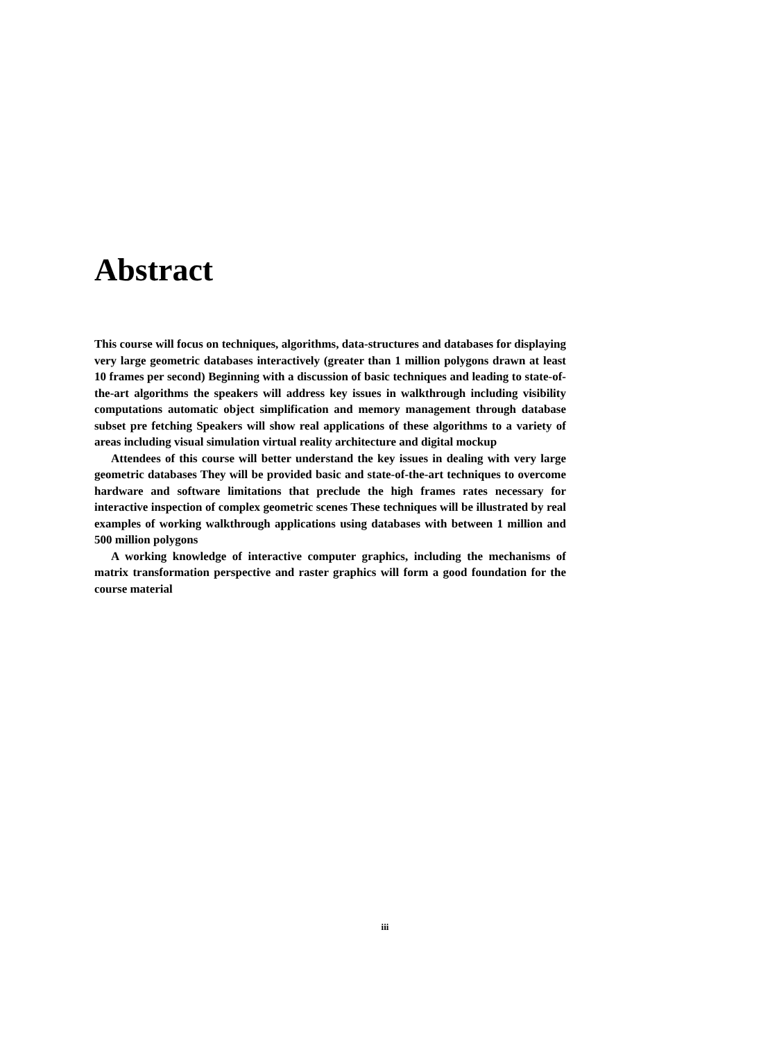Abstract
This course will focus on techniques, algorithms, data-structures and databases for displaying very large geometric databases interactively (greater than 1 million polygons drawn at least 10 frames per second) Beginning with a discussion of basic techniques and leading to state-of-the-art algorithms the speakers will address key issues in walkthrough including visibility computations automatic object simplification and memory management through database subset pre fetching Speakers will show real applications of these algorithms to a variety of areas including visual simulation virtual reality architecture and digital mockup
Attendees of this course will better understand the key issues in dealing with very large geometric databases They will be provided basic and state-of-the-art techniques to overcome hardware and software limitations that preclude the high frames rates necessary for interactive inspection of complex geometric scenes These techniques will be illustrated by real examples of working walkthrough applications using databases with between 1 million and 500 million polygons
A working knowledge of interactive computer graphics, including the mechanisms of matrix transformation perspective and raster graphics will form a good foundation for the course material
iii